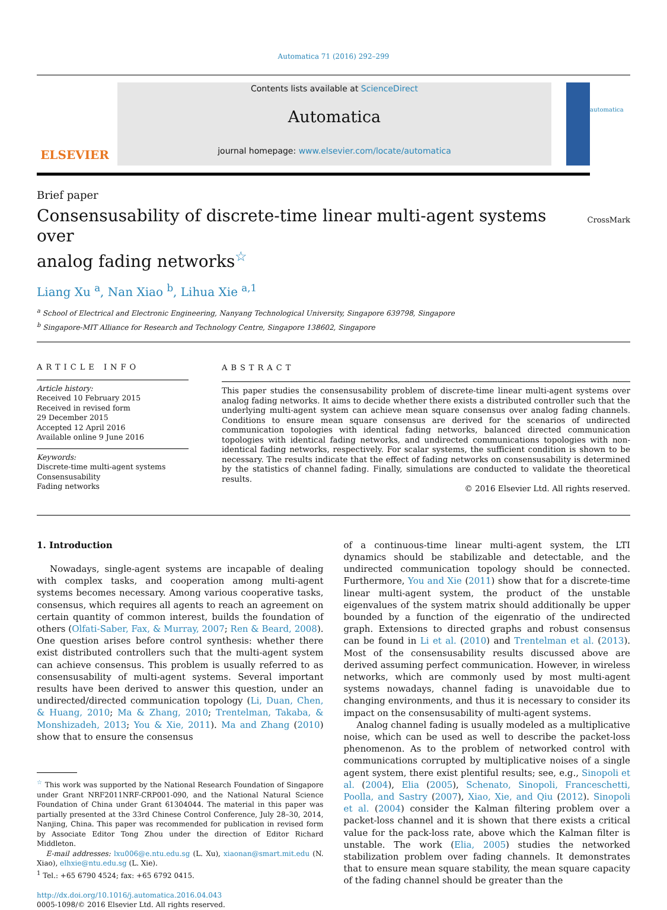Automatica 71 (2016) 292–299
ELSEVIER
Contents lists available at ScienceDirect
Automatica
journal homepage: www.elsevier.com/locate/automatica
automatica
Brief paper
Consensusability of discrete-time linear multi-agent systems over
analog fading networks<sup>☆</sup>
CrossMark
Liang Xu <sup>a</sup>, Nan Xiao <sup>b</sup>, Lihua Xie <sup>a,1</sup>
<sup>a</sup> School of Electrical and Electronic Engineering, Nanyang Technological University, Singapore 639798, Singapore
<sup>b</sup> Singapore-MIT Alliance for Research and Technology Centre, Singapore 138602, Singapore
ARTICLE INFO
Article history:
Received 10 February 2015
Received in revised form
29 December 2015
Accepted 12 April 2016
Available online 9 June 2016
Keywords:
Discrete-time multi-agent systems
Consensusability
Fading networks
ABSTRACT
This paper studies the consensusability problem of discrete-time linear multi-agent systems over analog fading networks. It aims to decide whether there exists a distributed controller such that the underlying multi-agent system can achieve mean square consensus over analog fading channels. Conditions to ensure mean square consensus are derived for the scenarios of undirected communication topologies with identical fading networks, balanced directed communication topologies with identical fading networks, and undirected communications topologies with non-identical fading networks, respectively. For scalar systems, the sufficient condition is shown to be necessary. The results indicate that the effect of fading networks on consensusability is determined by the statistics of channel fading. Finally, simulations are conducted to validate the theoretical results.
© 2016 Elsevier Ltd. All rights reserved.
1. Introduction
Nowadays, single-agent systems are incapable of dealing with complex tasks, and cooperation among multi-agent systems becomes necessary. Among various cooperative tasks, consensus, which requires all agents to reach an agreement on certain quantity of common interest, builds the foundation of others (Olfati-Saber, Fax, & Murray, 2007; Ren & Beard, 2008). One question arises before control synthesis: whether there exist distributed controllers such that the multi-agent system can achieve consensus. This problem is usually referred to as consensusability of multi-agent systems. Several important results have been derived to answer this question, under an undirected/directed communication topology (Li, Duan, Chen, & Huang, 2010; Ma & Zhang, 2010; Trentelman, Takaba, & Monshizadeh, 2013; You & Xie, 2011). Ma and Zhang (2010) show that to ensure the consensus
<sup>☆</sup> This work was supported by the National Research Foundation of Singapore under Grant NRF2011NRF-CRP001-090, and the National Natural Science Foundation of China under Grant 61304044. The material in this paper was partially presented at the 33rd Chinese Control Conference, July 28–30, 2014, Nanjing, China. This paper was recommended for publication in revised form by Associate Editor Tong Zhou under the direction of Editor Richard Middleton.
E-mail addresses: lxu006@e.ntu.edu.sg (L. Xu), xiaonan@smart.mit.edu (N. Xiao), elhxie@ntu.edu.sg (L. Xie).
<sup>1</sup> Tel.: +65 6790 4524; fax: +65 6792 0415.
http://dx.doi.org/10.1016/j.automatica.2016.04.043
0005-1098/© 2016 Elsevier Ltd. All rights reserved.
of a continuous-time linear multi-agent system, the LTI dynamics should be stabilizable and detectable, and the undirected communication topology should be connected. Furthermore, You and Xie (2011) show that for a discrete-time linear multi-agent system, the product of the unstable eigenvalues of the system matrix should additionally be upper bounded by a function of the eigenratio of the undirected graph. Extensions to directed graphs and robust consensus can be found in Li et al. (2010) and Trentelman et al. (2013). Most of the consensusability results discussed above are derived assuming perfect communication. However, in wireless networks, which are commonly used by most multi-agent systems nowadays, channel fading is unavoidable due to changing environments, and thus it is necessary to consider its impact on the consensusability of multi-agent systems.
Analog channel fading is usually modeled as a multiplicative noise, which can be used as well to describe the packet-loss phenomenon. As to the problem of networked control with communications corrupted by multiplicative noises of a single agent system, there exist plentiful results; see, e.g., Sinopoli et al. (2004), Elia (2005), Schenato, Sinopoli, Franceschetti, Poolla, and Sastry (2007), Xiao, Xie, and Qiu (2012). Sinopoli et al. (2004) consider the Kalman filtering problem over a packet-loss channel and it is shown that there exists a critical value for the pack-loss rate, above which the Kalman filter is unstable. The work (Elia, 2005) studies the networked stabilization problem over fading channels. It demonstrates that to ensure mean square stability, the mean square capacity of the fading channel should be greater than the